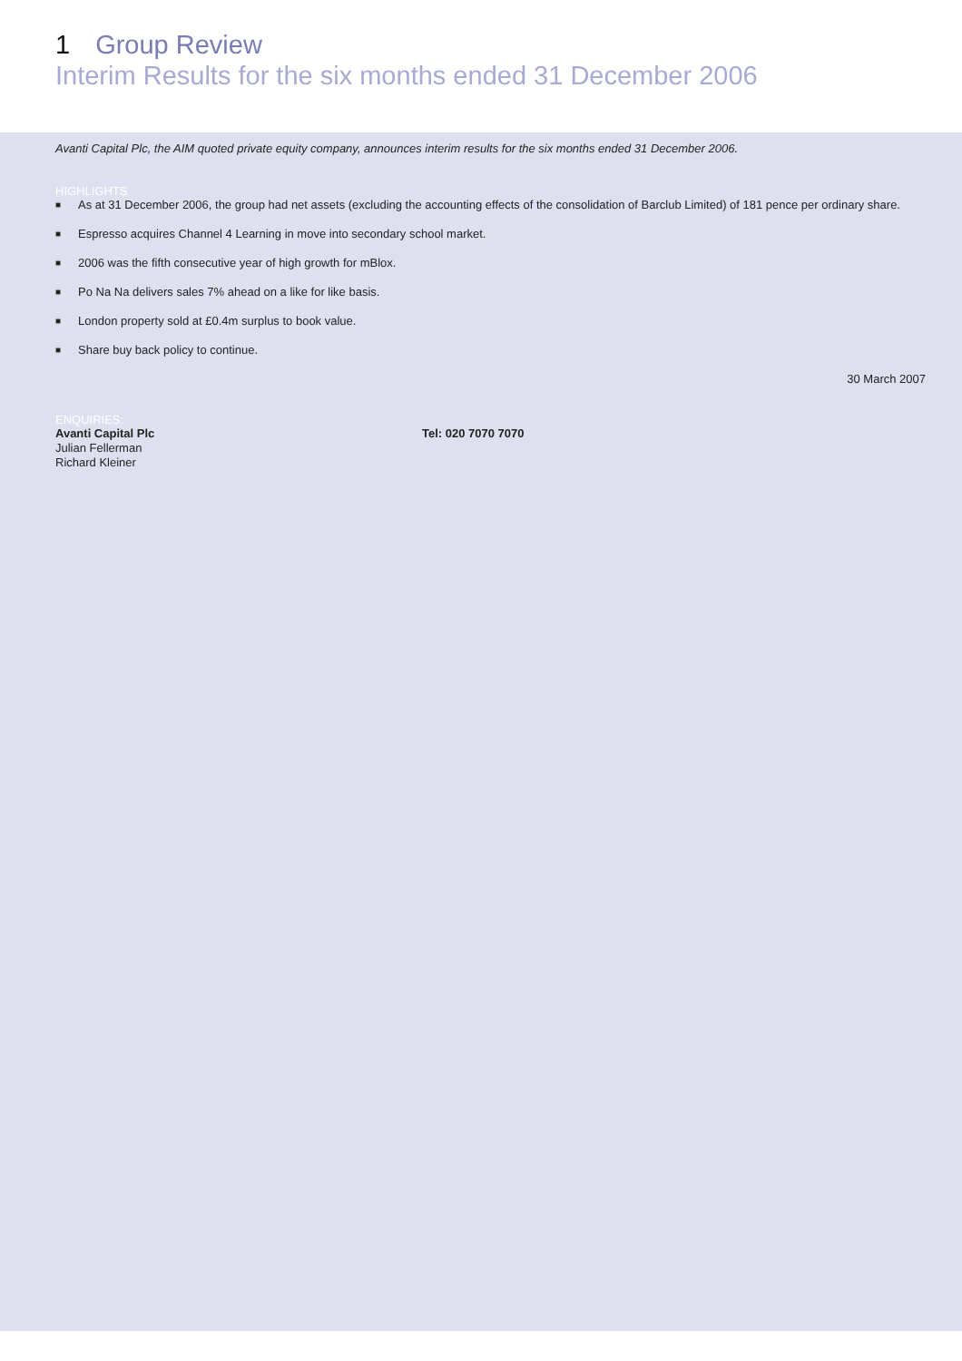1 Group Review
Interim Results for the six months ended 31 December 2006
Avanti Capital Plc, the AIM quoted private equity company, announces interim results for the six months ended 31 December 2006.
HIGHLIGHTS
■ As at 31 December 2006, the group had net assets (excluding the accounting effects of the consolidation of Barclub Limited) of 181 pence per ordinary share.
■ Espresso acquires Channel 4 Learning in move into secondary school market.
■ 2006 was the fifth consecutive year of high growth for mBlox.
■ Po Na Na delivers sales 7% ahead on a like for like basis.
■ London property sold at £0.4m surplus to book value.
■ Share buy back policy to continue.
30 March 2007
ENQUIRIES:
Avanti Capital Plc
Julian Fellerman
Richard Kleiner
Tel: 020 7070 7070